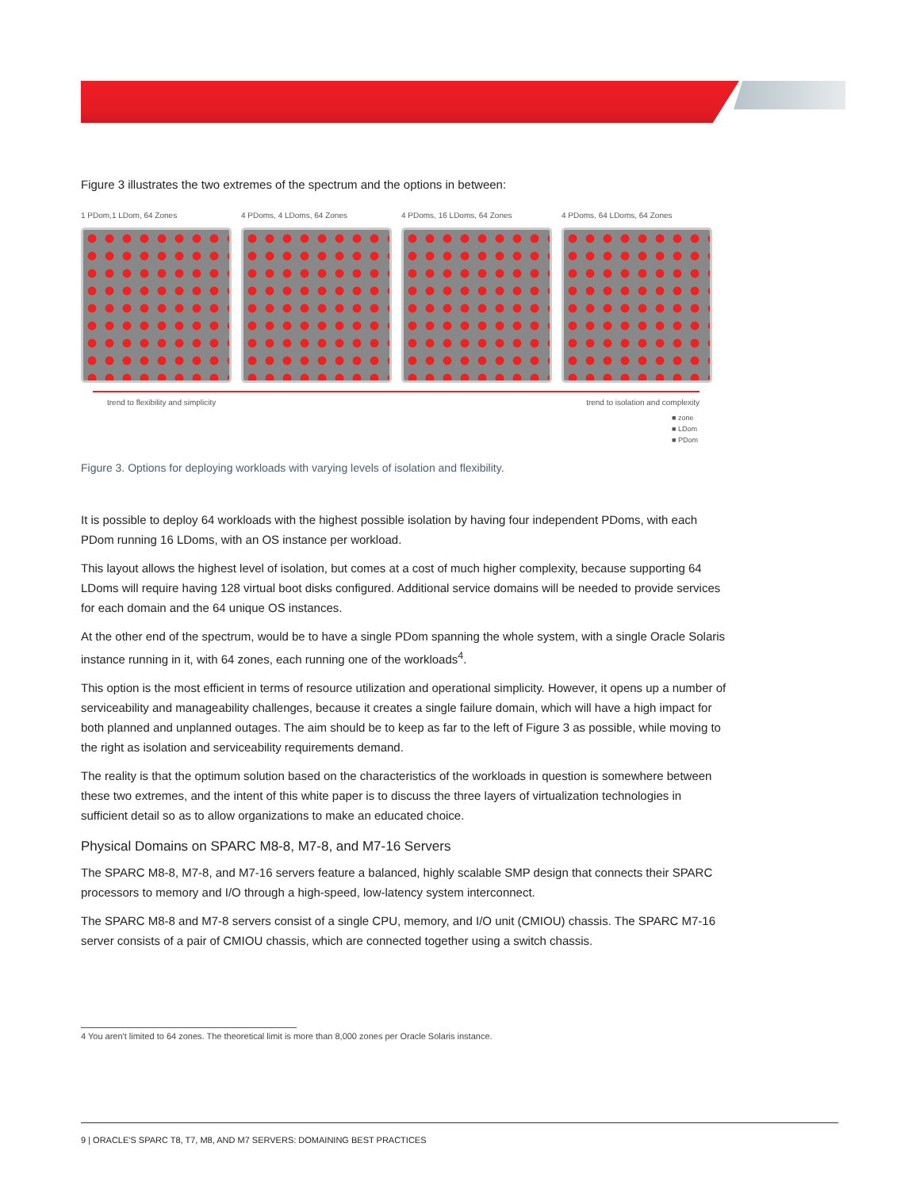Figure 3 illustrates the two extremes of the spectrum and the options in between:
1 PDom,1 LDom, 64 Zones 4 PDoms, 4 LDoms, 64 Zones 4 PDoms, 16 LDoms, 64 Zones 4 PDoms, 64 LDoms, 64 Zones
trend to flexibility and simplicity trend to isolation and complexity
■ zone
■ LDom
■ PDom
Figure 3. Options for deploying workloads with varying levels of isolation and flexibility.
It is possible to deploy 64 workloads with the highest possible isolation by having four independent PDoms, with each PDom running 16 LDoms, with an OS instance per workload.
This layout allows the highest level of isolation, but comes at a cost of much higher complexity, because supporting 64 LDoms will require having 128 virtual boot disks configured. Additional service domains will be needed to provide services for each domain and the 64 unique OS instances.
At the other end of the spectrum, would be to have a single PDom spanning the whole system, with a single Oracle Solaris instance running in it, with 64 zones, each running one of the workloads<sup>4</sup>.
This option is the most efficient in terms of resource utilization and operational simplicity. However, it opens up a number of serviceability and manageability challenges, because it creates a single failure domain, which will have a high impact for both planned and unplanned outages. The aim should be to keep as far to the left of Figure 3 as possible, while moving to the right as isolation and serviceability requirements demand.
The reality is that the optimum solution based on the characteristics of the workloads in question is somewhere between these two extremes, and the intent of this white paper is to discuss the three layers of virtualization technologies in sufficient detail so as to allow organizations to make an educated choice.
Physical Domains on SPARC M8-8, M7-8, and M7-16 Servers
The SPARC M8-8, M7-8, and M7-16 servers feature a balanced, highly scalable SMP design that connects their SPARC processors to memory and I/O through a high-speed, low-latency system interconnect.
The SPARC M8-8 and M7-8 servers consist of a single CPU, memory, and I/O unit (CMIOU) chassis. The SPARC M7-16 server consists of a pair of CMIOU chassis, which are connected together using a switch chassis.
4 You aren't limited to 64 zones. The theoretical limit is more than 8,000 zones per Oracle Solaris instance.
9 | ORACLE'S SPARC T8, T7, M8, AND M7 SERVERS: DOMAINING BEST PRACTICES